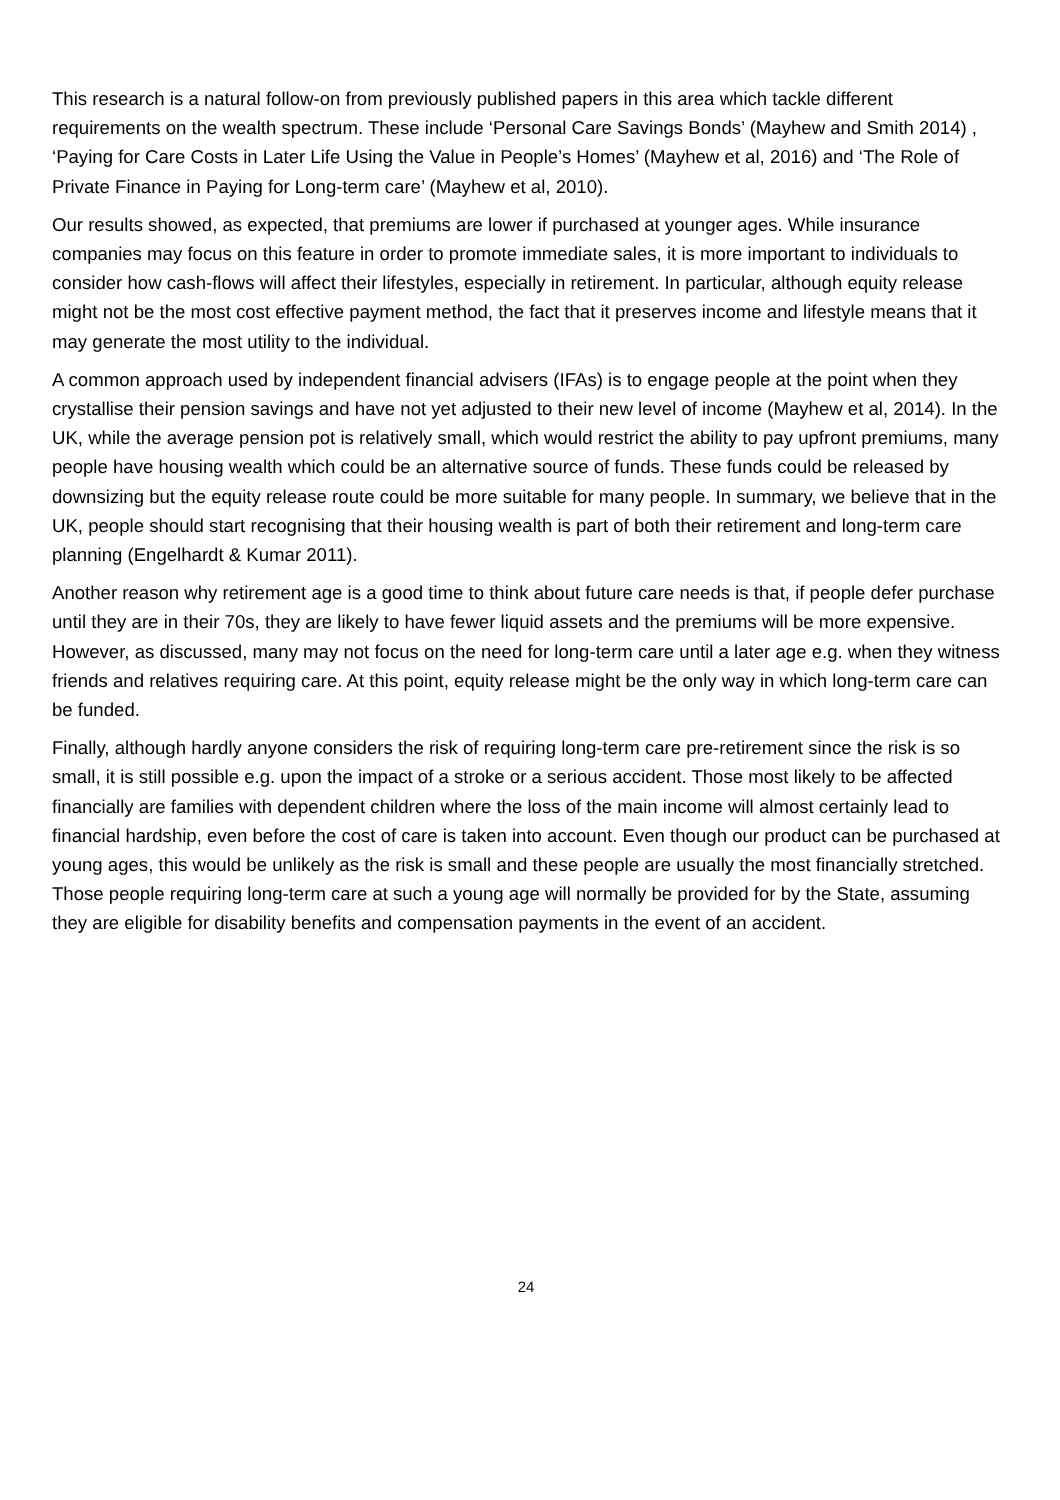This research is a natural follow-on from previously published papers in this area which tackle different requirements on the wealth spectrum. These include ‘Personal Care Savings Bonds’ (Mayhew and Smith 2014) , ‘Paying for Care Costs in Later Life Using the Value in People’s Homes’ (Mayhew et al, 2016) and ‘The Role of Private Finance in Paying for Long-term care’ (Mayhew et al, 2010).
Our results showed, as expected, that premiums are lower if purchased at younger ages. While insurance companies may focus on this feature in order to promote immediate sales, it is more important to individuals to consider how cash-flows will affect their lifestyles, especially in retirement. In particular, although equity release might not be the most cost effective payment method, the fact that it preserves income and lifestyle means that it may generate the most utility to the individual.
A common approach used by independent financial advisers (IFAs) is to engage people at the point when they crystallise their pension savings and have not yet adjusted to their new level of income (Mayhew et al, 2014). In the UK, while the average pension pot is relatively small, which would restrict the ability to pay upfront premiums, many people have housing wealth which could be an alternative source of funds. These funds could be released by downsizing but the equity release route could be more suitable for many people. In summary, we believe that in the UK, people should start recognising that their housing wealth is part of both their retirement and long-term care planning (Engelhardt & Kumar 2011).
Another reason why retirement age is a good time to think about future care needs is that, if people defer purchase until they are in their 70s, they are likely to have fewer liquid assets and the premiums will be more expensive. However, as discussed, many may not focus on the need for long-term care until a later age e.g. when they witness friends and relatives requiring care. At this point, equity release might be the only way in which long-term care can be funded.
Finally, although hardly anyone considers the risk of requiring long-term care pre-retirement since the risk is so small, it is still possible e.g. upon the impact of a stroke or a serious accident. Those most likely to be affected financially are families with dependent children where the loss of the main income will almost certainly lead to financial hardship, even before the cost of care is taken into account. Even though our product can be purchased at young ages, this would be unlikely as the risk is small and these people are usually the most financially stretched. Those people requiring long-term care at such a young age will normally be provided for by the State, assuming they are eligible for disability benefits and compensation payments in the event of an accident.
24